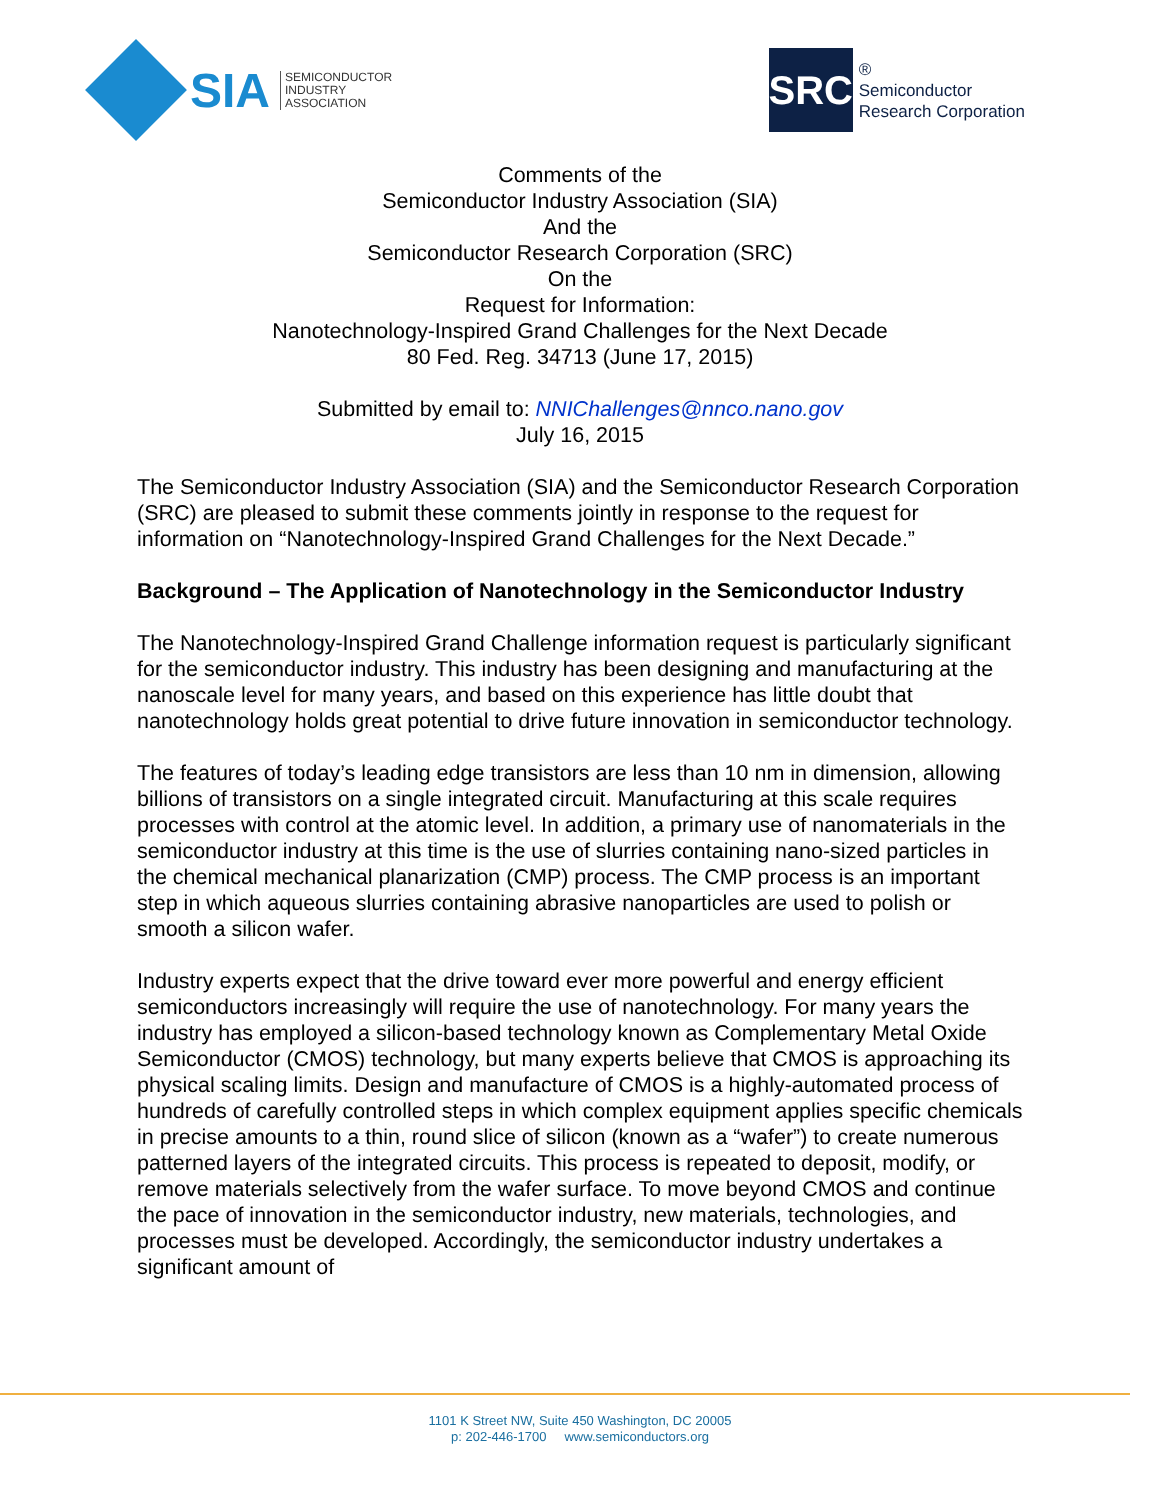SIA
SEMICONDUCTOR
INDUSTRY
ASSOCIATION
SRC
®
Semiconductor
Research Corporation
Comments of the
Semiconductor Industry Association (SIA)
And the
Semiconductor Research Corporation (SRC)
On the
Request for Information:
Nanotechnology-Inspired Grand Challenges for the Next Decade
80 Fed. Reg. 34713 (June 17, 2015)
Submitted by email to: NNIChallenges@nnco.nano.gov
July 16, 2015
The Semiconductor Industry Association (SIA) and the Semiconductor Research Corporation (SRC) are pleased to submit these comments jointly in response to the request for information on “Nanotechnology-Inspired Grand Challenges for the Next Decade.”
Background – The Application of Nanotechnology in the Semiconductor Industry
The Nanotechnology-Inspired Grand Challenge information request is particularly significant for the semiconductor industry. This industry has been designing and manufacturing at the nanoscale level for many years, and based on this experience has little doubt that nanotechnology holds great potential to drive future innovation in semiconductor technology.
The features of today’s leading edge transistors are less than 10 nm in dimension, allowing billions of transistors on a single integrated circuit. Manufacturing at this scale requires processes with control at the atomic level. In addition, a primary use of nanomaterials in the semiconductor industry at this time is the use of slurries containing nano-sized particles in the chemical mechanical planarization (CMP) process. The CMP process is an important step in which aqueous slurries containing abrasive nanoparticles are used to polish or smooth a silicon wafer.
Industry experts expect that the drive toward ever more powerful and energy efficient semiconductors increasingly will require the use of nanotechnology. For many years the industry has employed a silicon-based technology known as Complementary Metal Oxide Semiconductor (CMOS) technology, but many experts believe that CMOS is approaching its physical scaling limits. Design and manufacture of CMOS is a highly-automated process of hundreds of carefully controlled steps in which complex equipment applies specific chemicals in precise amounts to a thin, round slice of silicon (known as a “wafer”) to create numerous patterned layers of the integrated circuits. This process is repeated to deposit, modify, or remove materials selectively from the wafer surface. To move beyond CMOS and continue the pace of innovation in the semiconductor industry, new materials, technologies, and processes must be developed. Accordingly, the semiconductor industry undertakes a significant amount of
1101 K Street NW, Suite 450 Washington, DC 20005
p: 202-446-1700 www.semiconductors.org